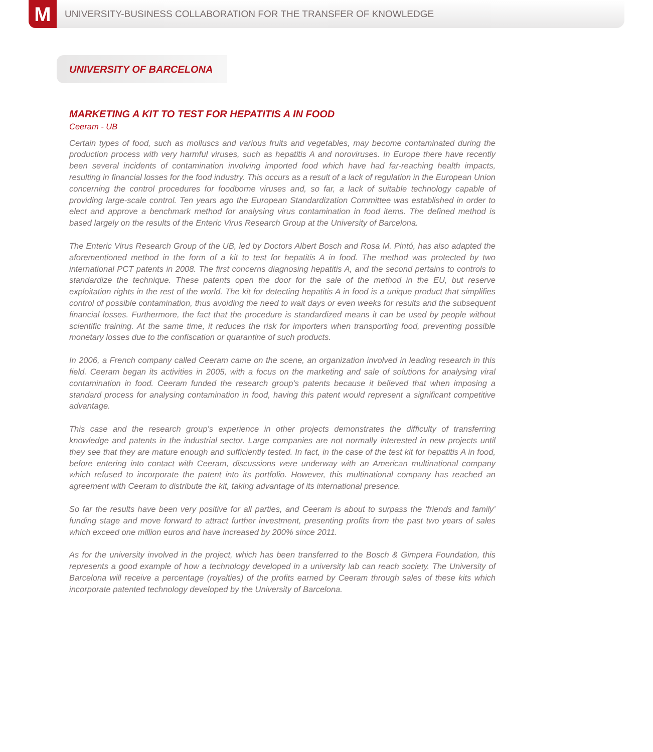M
UNIVERSITY-BUSINESS COLLABORATION FOR THE TRANSFER OF KNOWLEDGE
UNIVERSITY OF BARCELONA
MARKETING A KIT TO TEST FOR HEPATITIS A IN FOOD
Ceeram - UB
Certain types of food, such as molluscs and various fruits and vegetables, may become contaminated during the production process with very harmful viruses, such as hepatitis A and noroviruses. In Europe there have recently been several incidents of contamination involving imported food which have had far-reaching health impacts, resulting in financial losses for the food industry. This occurs as a result of a lack of regulation in the European Union concerning the control procedures for foodborne viruses and, so far, a lack of suitable technology capable of providing large-scale control. Ten years ago the European Standardization Committee was established in order to elect and approve a benchmark method for analysing virus contamination in food items. The defined method is based largely on the results of the Enteric Virus Research Group at the University of Barcelona.
The Enteric Virus Research Group of the UB, led by Doctors Albert Bosch and Rosa M. Pintó, has also adapted the aforementioned method in the form of a kit to test for hepatitis A in food. The method was protected by two international PCT patents in 2008. The first concerns diagnosing hepatitis A, and the second pertains to controls to standardize the technique. These patents open the door for the sale of the method in the EU, but reserve exploitation rights in the rest of the world. The kit for detecting hepatitis A in food is a unique product that simplifies control of possible contamination, thus avoiding the need to wait days or even weeks for results and the subsequent financial losses. Furthermore, the fact that the procedure is standardized means it can be used by people without scientific training. At the same time, it reduces the risk for importers when transporting food, preventing possible monetary losses due to the confiscation or quarantine of such products.
In 2006, a French company called Ceeram came on the scene, an organization involved in leading research in this field. Ceeram began its activities in 2005, with a focus on the marketing and sale of solutions for analysing viral contamination in food. Ceeram funded the research group’s patents because it believed that when imposing a standard process for analysing contamination in food, having this patent would represent a significant competitive advantage.
This case and the research group’s experience in other projects demonstrates the difficulty of transferring knowledge and patents in the industrial sector. Large companies are not normally interested in new projects until they see that they are mature enough and sufficiently tested. In fact, in the case of the test kit for hepatitis A in food, before entering into contact with Ceeram, discussions were underway with an American multinational company which refused to incorporate the patent into its portfolio. However, this multinational company has reached an agreement with Ceeram to distribute the kit, taking advantage of its international presence.
So far the results have been very positive for all parties, and Ceeram is about to surpass the ‘friends and family’ funding stage and move forward to attract further investment, presenting profits from the past two years of sales which exceed one million euros and have increased by 200% since 2011.
As for the university involved in the project, which has been transferred to the Bosch & Gimpera Foundation, this represents a good example of how a technology developed in a university lab can reach society. The University of Barcelona will receive a percentage (royalties) of the profits earned by Ceeram through sales of these kits which incorporate patented technology developed by the University of Barcelona.